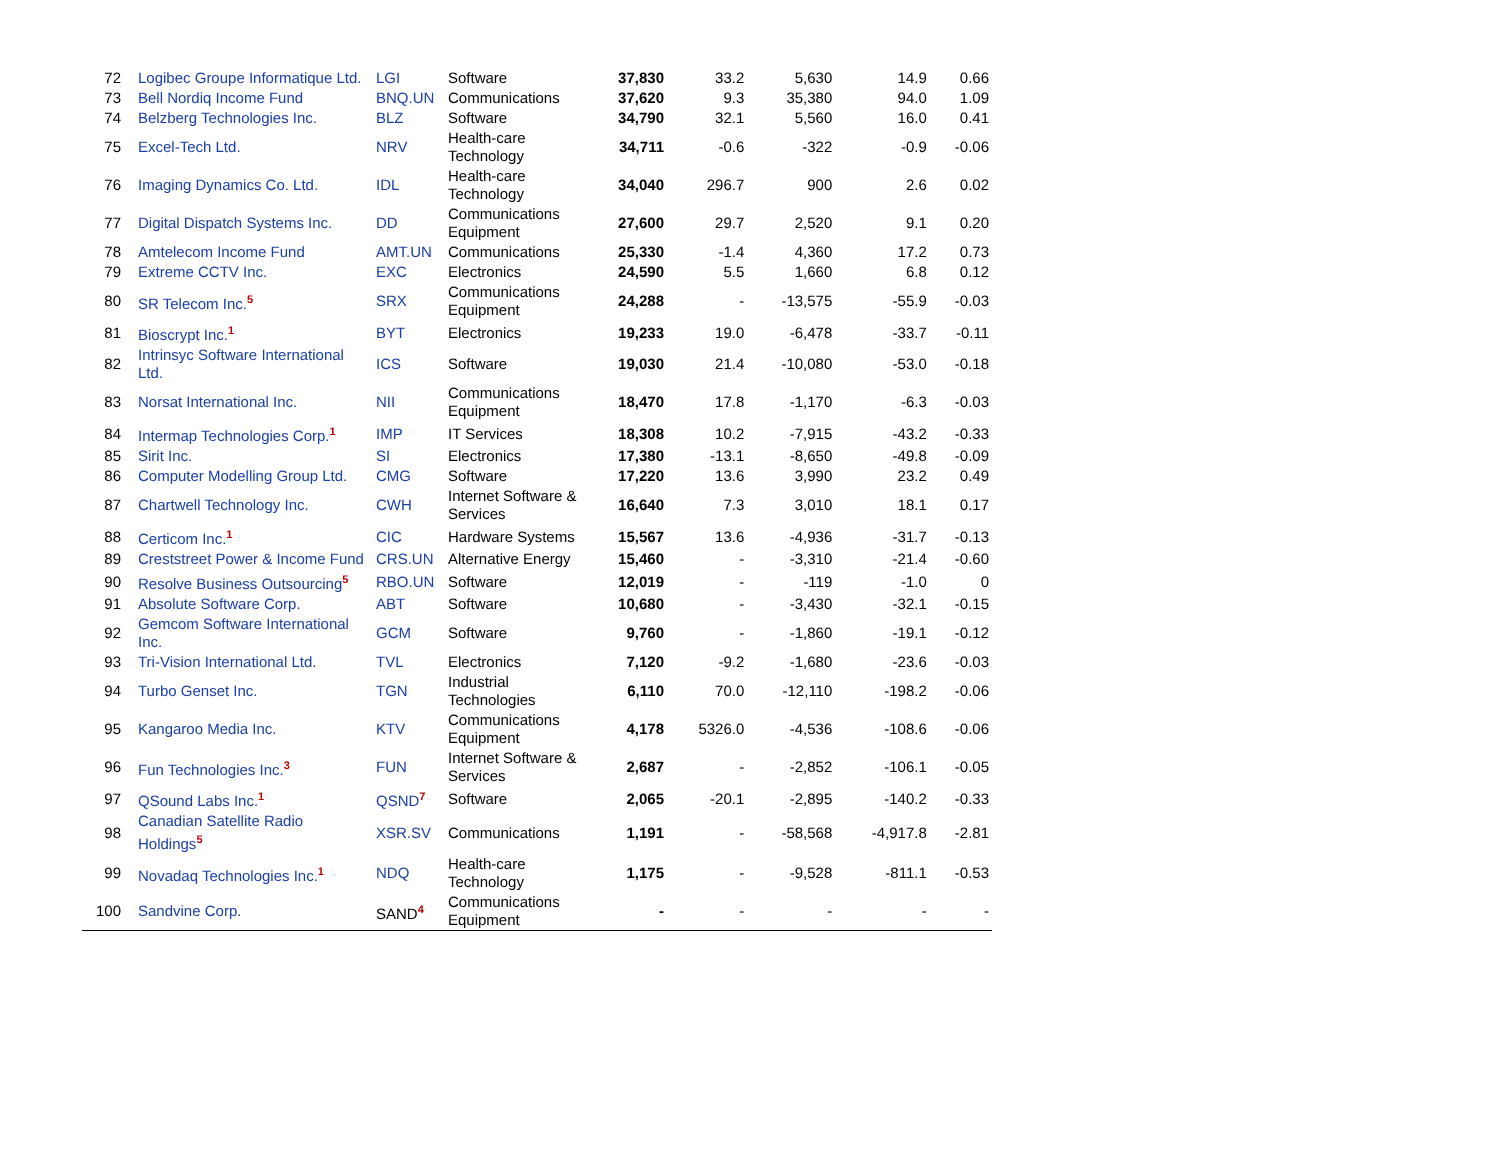| 72 | Logibec Groupe Informatique Ltd. | LGI | Software | 37,830 | 33.2 | 5,630 | 14.9 | 0.66 |
| 73 | Bell Nordiq Income Fund | BNQ.UN | Communications | 37,620 | 9.3 | 35,380 | 94.0 | 1.09 |
| 74 | Belzberg Technologies Inc. | BLZ | Software | 34,790 | 32.1 | 5,560 | 16.0 | 0.41 |
| 75 | Excel-Tech Ltd. | NRV | Health-care Technology | 34,711 | -0.6 | -322 | -0.9 | -0.06 |
| 76 | Imaging Dynamics Co. Ltd. | IDL | Health-care Technology | 34,040 | 296.7 | 900 | 2.6 | 0.02 |
| 77 | Digital Dispatch Systems Inc. | DD | Communications Equipment | 27,600 | 29.7 | 2,520 | 9.1 | 0.20 |
| 78 | Amtelecom Income Fund | AMT.UN | Communications | 25,330 | -1.4 | 4,360 | 17.2 | 0.73 |
| 79 | Extreme CCTV Inc. | EXC | Electronics | 24,590 | 5.5 | 1,660 | 6.8 | 0.12 |
| 80 | SR Telecom Inc.<sup>5</sup> | SRX | Communications Equipment | 24,288 | - | -13,575 | -55.9 | -0.03 |
| 81 | Bioscrypt Inc.<sup>1</sup> | BYT | Electronics | 19,233 | 19.0 | -6,478 | -33.7 | -0.11 |
| 82 | Intrinsyc Software International Ltd. | ICS | Software | 19,030 | 21.4 | -10,080 | -53.0 | -0.18 |
| 83 | Norsat International Inc. | NII | Communications Equipment | 18,470 | 17.8 | -1,170 | -6.3 | -0.03 |
| 84 | Intermap Technologies Corp.<sup>1</sup> | IMP | IT Services | 18,308 | 10.2 | -7,915 | -43.2 | -0.33 |
| 85 | Sirit Inc. | SI | Electronics | 17,380 | -13.1 | -8,650 | -49.8 | -0.09 |
| 86 | Computer Modelling Group Ltd. | CMG | Software | 17,220 | 13.6 | 3,990 | 23.2 | 0.49 |
| 87 | Chartwell Technology Inc. | CWH | Internet Software & Services | 16,640 | 7.3 | 3,010 | 18.1 | 0.17 |
| 88 | Certicom Inc.<sup>1</sup> | CIC | Hardware Systems | 15,567 | 13.6 | -4,936 | -31.7 | -0.13 |
| 89 | Creststreet Power & Income Fund | CRS.UN | Alternative Energy | 15,460 | - | -3,310 | -21.4 | -0.60 |
| 90 | Resolve Business Outsourcing<sup>5</sup> | RBO.UN | Software | 12,019 | - | -119 | -1.0 | 0 |
| 91 | Absolute Software Corp. | ABT | Software | 10,680 | - | -3,430 | -32.1 | -0.15 |
| 92 | Gemcom Software International Inc. | GCM | Software | 9,760 | - | -1,860 | -19.1 | -0.12 |
| 93 | Tri-Vision International Ltd. | TVL | Electronics | 7,120 | -9.2 | -1,680 | -23.6 | -0.03 |
| 94 | Turbo Genset Inc. | TGN | Industrial Technologies | 6,110 | 70.0 | -12,110 | -198.2 | -0.06 |
| 95 | Kangaroo Media Inc. | KTV | Communications Equipment | 4,178 | 5326.0 | -4,536 | -108.6 | -0.06 |
| 96 | Fun Technologies Inc.<sup>3</sup> | FUN | Internet Software & Services | 2,687 | - | -2,852 | -106.1 | -0.05 |
| 97 | QSound Labs Inc.<sup>1</sup> | QSND<sup>7</sup> | Software | 2,065 | -20.1 | -2,895 | -140.2 | -0.33 |
| 98 | Canadian Satellite Radio Holdings<sup>5</sup> | XSR.SV | Communications | 1,191 | - | -58,568 | -4,917.8 | -2.81 |
| 99 | Novadaq Technologies Inc.<sup>1</sup> | NDQ | Health-care Technology | 1,175 | - | -9,528 | -811.1 | -0.53 |
| 100 | Sandvine Corp. | SAND<sup>4</sup> | Communications Equipment | - | - | - | - | - |